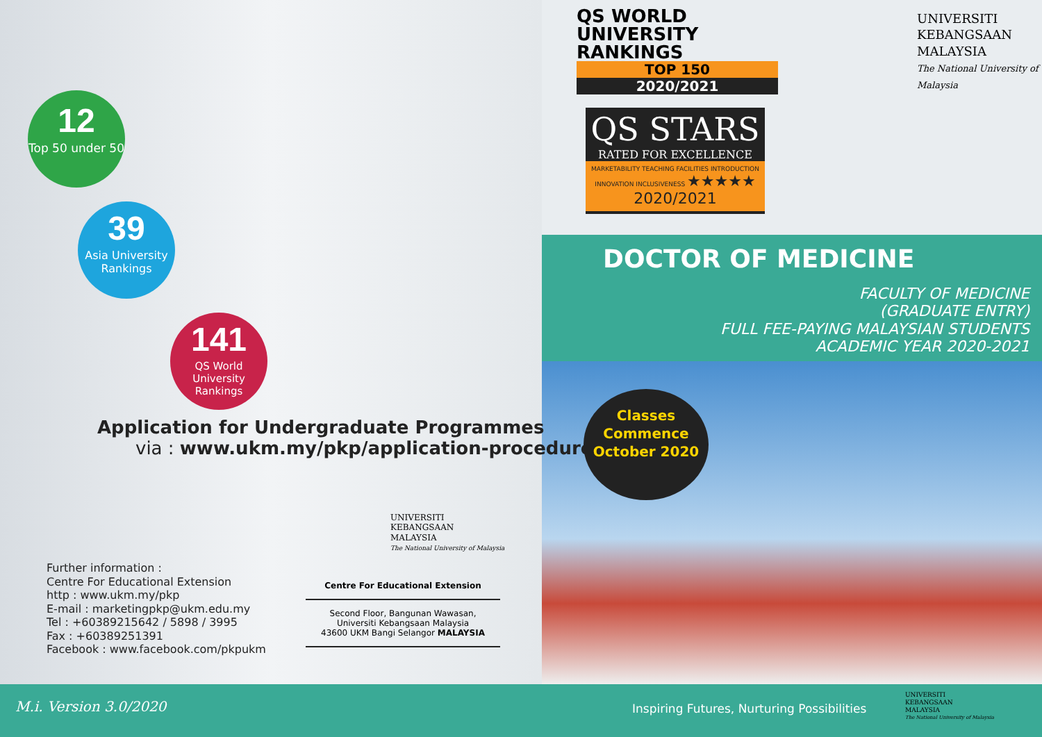QS WORLD UNIVERSITY RANKINGS
TOP 150
2020/2021
QS STARS
RATED FOR EXCELLENCE
MARKETABILITY TEACHING FACILITIES INTRODUCTION INNOVATION INCLUSIVENESS ★★★★★ 2020/2021
UNIVERSITI
KEBANGSAAN
MALAYSIA
The National University of Malaysia
12
Top 50 under 50
39
Asia University Rankings
141
QS World University Rankings
Application for Undergraduate Programmes
via : www.ukm.my/pkp/application-procedures
DOCTOR OF MEDICINE
FACULTY OF MEDICINE
(GRADUATE ENTRY)
FULL FEE-PAYING MALAYSIAN STUDENTS
ACADEMIC YEAR 2020-2021
Classes
Commence
October 2020
UNIVERSITI
KEBANGSAAN
MALAYSIA
The National University of Malaysia
Centre For Educational Extension
Second Floor, Bangunan Wawasan,
Universiti Kebangsaan Malaysia
43600 UKM Bangi Selangor MALAYSIA
Further information :
Centre For Educational Extension
http : www.ukm.my/pkp
E-mail : marketingpkp@ukm.edu.my
Tel : +60389215642 / 5898 / 3995
Fax : +60389251391
Facebook : www.facebook.com/pkpukm
M.i. Version 3.0/2020
Inspiring Futures, Nurturing Possibilities
UNIVERSITI
KEBANGSAAN
MALAYSIA
The National University of Malaysia